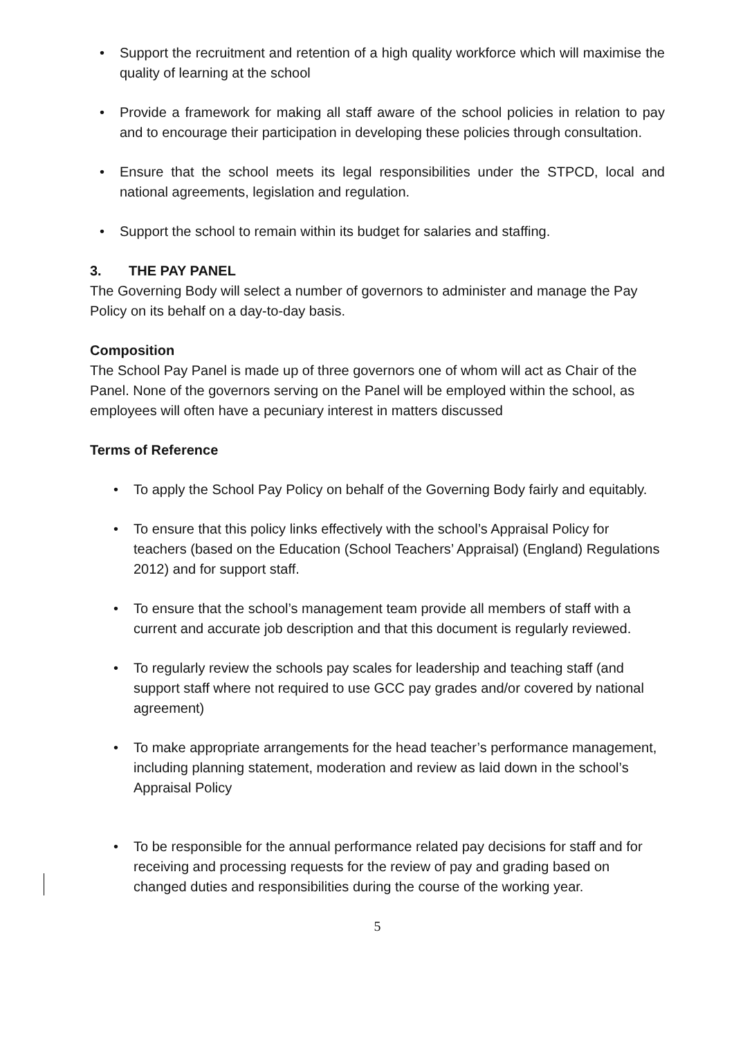• Support the recruitment and retention of a high quality workforce which will maximise the quality of learning at the school
• Provide a framework for making all staff aware of the school policies in relation to pay and to encourage their participation in developing these policies through consultation.
• Ensure that the school meets its legal responsibilities under the STPCD, local and national agreements, legislation and regulation.
• Support the school to remain within its budget for salaries and staffing.
3. THE PAY PANEL
The Governing Body will select a number of governors to administer and manage the Pay Policy on its behalf on a day-to-day basis.
Composition
The School Pay Panel is made up of three governors one of whom will act as Chair of the Panel. None of the governors serving on the Panel will be employed within the school, as employees will often have a pecuniary interest in matters discussed
Terms of Reference
• To apply the School Pay Policy on behalf of the Governing Body fairly and equitably.
• To ensure that this policy links effectively with the school’s Appraisal Policy for teachers (based on the Education (School Teachers’ Appraisal) (England) Regulations 2012) and for support staff.
• To ensure that the school’s management team provide all members of staff with a current and accurate job description and that this document is regularly reviewed.
• To regularly review the schools pay scales for leadership and teaching staff (and support staff where not required to use GCC pay grades and/or covered by national agreement)
• To make appropriate arrangements for the head teacher’s performance management, including planning statement, moderation and review as laid down in the school’s Appraisal Policy
• To be responsible for the annual performance related pay decisions for staff and for receiving and processing requests for the review of pay and grading based on changed duties and responsibilities during the course of the working year.
5